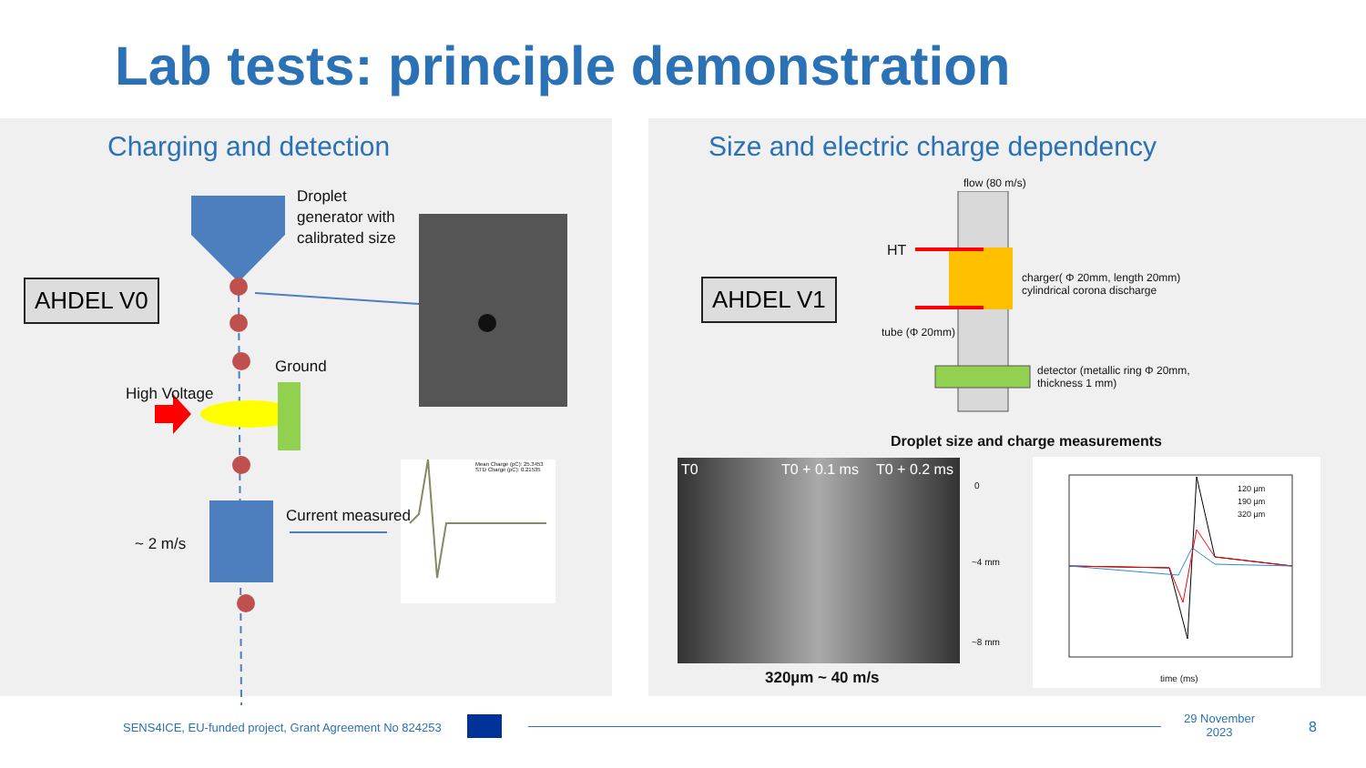Lab tests: principle demonstration
Charging and detection
AHDEL V0
Droplet
generator with
calibrated size
Ground
High Voltage
Current measured
~ 2 m/s
Mean Charge (pC): 25.3453
STD Charge (pC): 0.21535
Size and electric charge dependency
AHDEL V1
flow (80 m/s)
HT
charger( Φ 20mm, length 20mm)
cylindrical corona discharge
tube (Φ 20mm)
detector (metallic ring Φ 20mm,
thickness 1 mm)
Droplet size and charge measurements
T0 T0 + 0.1 ms T0 + 0.2 ms
0
~4 mm
~8 mm
320µm ~ 40 m/s
120 µm
190 µm
320 µm
time (ms)
SENS4ICE, EU-funded project, Grant Agreement No 824253
29 November
2023
8